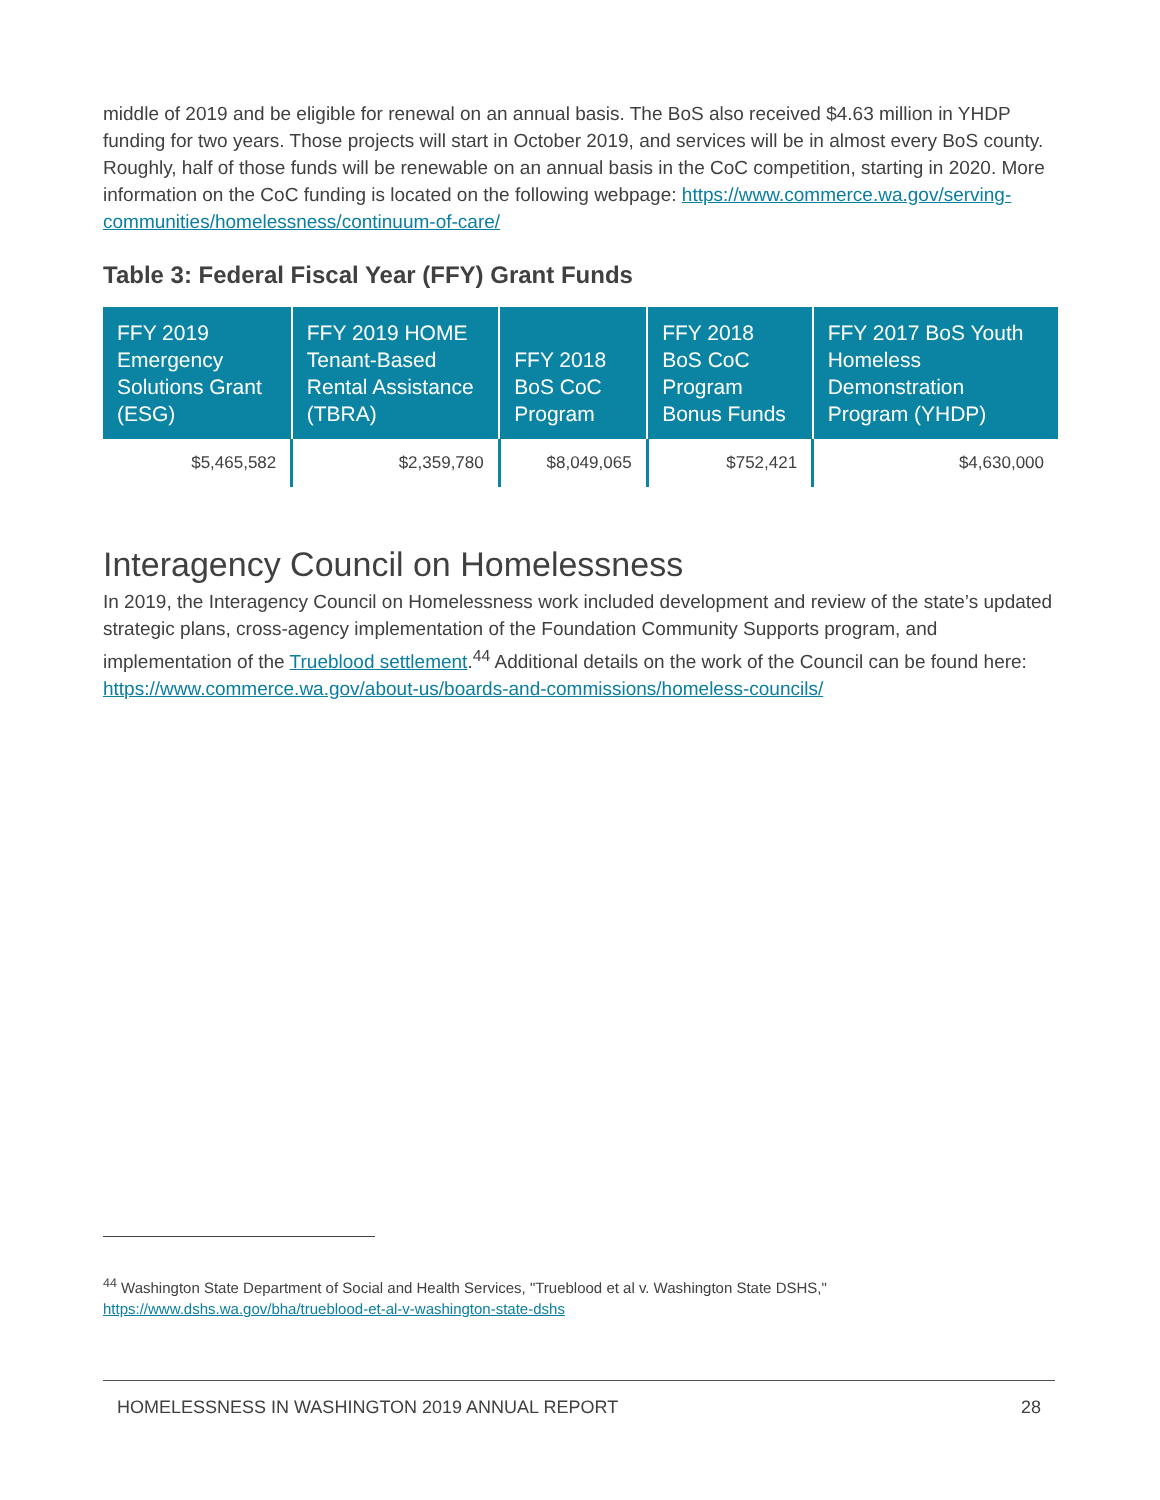middle of 2019 and be eligible for renewal on an annual basis. The BoS also received $4.63 million in YHDP funding for two years. Those projects will start in October 2019, and services will be in almost every BoS county. Roughly, half of those funds will be renewable on an annual basis in the CoC competition, starting in 2020. More information on the CoC funding is located on the following webpage: https://www.commerce.wa.gov/serving-communities/homelessness/continuum-of-care/
Table 3: Federal Fiscal Year (FFY) Grant Funds
| FFY 2019 Emergency Solutions Grant (ESG) | FFY 2019 HOME Tenant-Based Rental Assistance (TBRA) | FFY 2018 BoS CoC Program | FFY 2018 BoS CoC Program Bonus Funds | FFY 2017 BoS Youth Homeless Demonstration Program (YHDP) |
| --- | --- | --- | --- | --- |
| $5,465,582 | $2,359,780 | $8,049,065 | $752,421 | $4,630,000 |
Interagency Council on Homelessness
In 2019, the Interagency Council on Homelessness work included development and review of the state’s updated strategic plans, cross-agency implementation of the Foundation Community Supports program, and implementation of the Trueblood settlement.<sup>44</sup> Additional details on the work of the Council can be found here: https://www.commerce.wa.gov/about-us/boards-and-commissions/homeless-councils/
<sup>44</sup> Washington State Department of Social and Health Services, "Trueblood et al v. Washington State DSHS," https://www.dshs.wa.gov/bha/trueblood-et-al-v-washington-state-dshs
HOMELESSNESS IN WASHINGTON 2019 ANNUAL REPORT 28